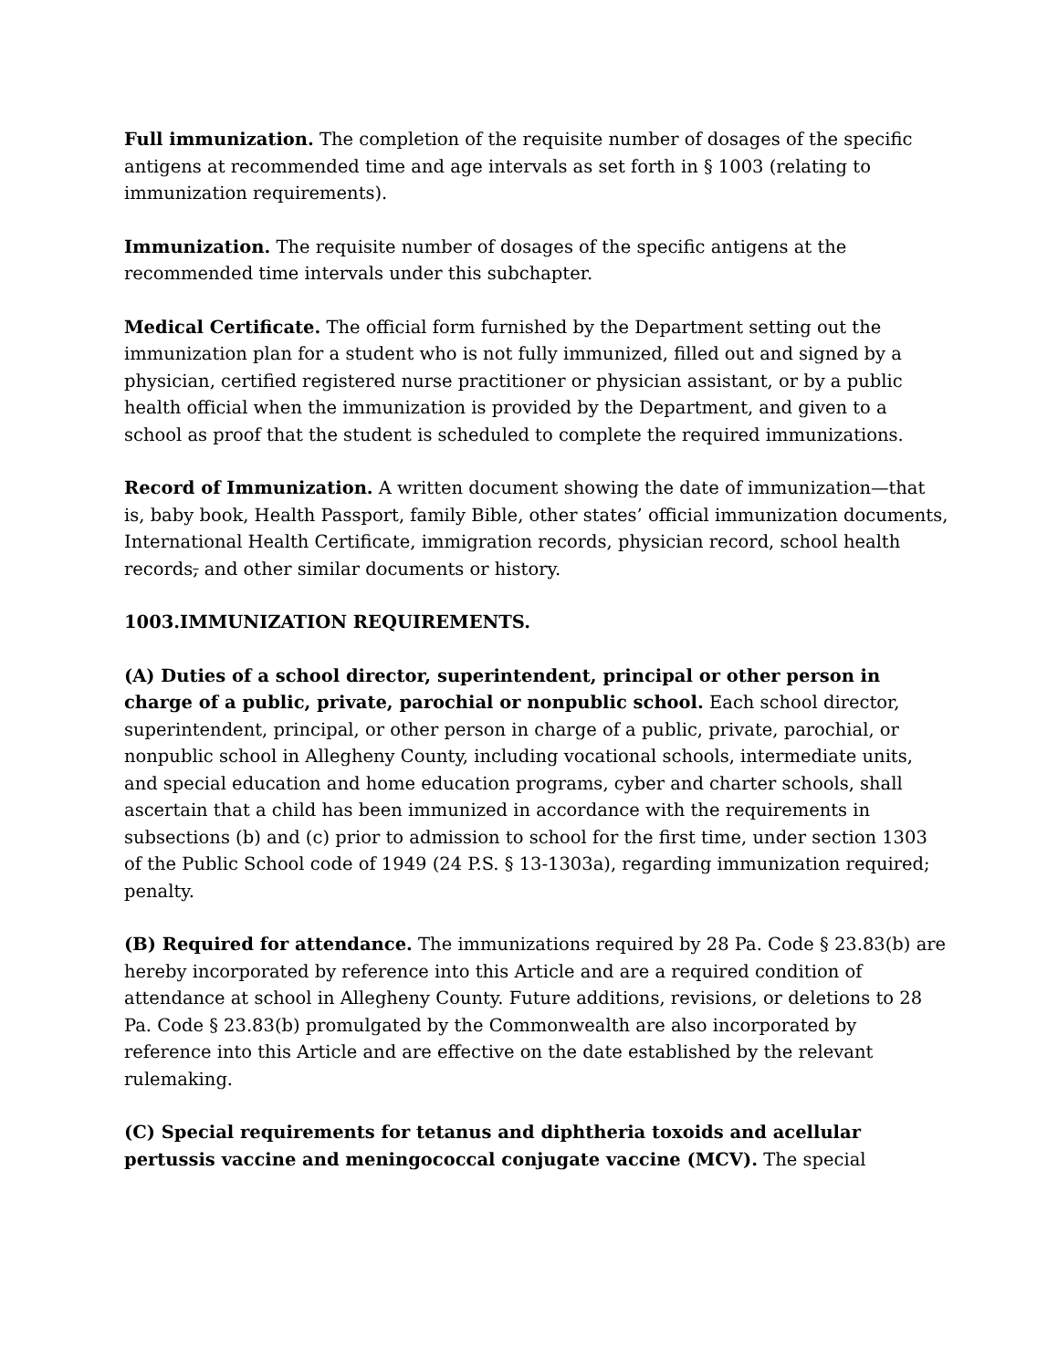Full immunization. The completion of the requisite number of dosages of the specific antigens at recommended time and age intervals as set forth in § 1003 (relating to immunization requirements).
Immunization. The requisite number of dosages of the specific antigens at the recommended time intervals under this subchapter.
Medical Certificate. The official form furnished by the Department setting out the immunization plan for a student who is not fully immunized, filled out and signed by a physician, certified registered nurse practitioner or physician assistant, or by a public health official when the immunization is provided by the Department, and given to a school as proof that the student is scheduled to complete the required immunizations.
Record of Immunization. A written document showing the date of immunization—that is, baby book, Health Passport, family Bible, other states’ official immunization documents, International Health Certificate, immigration records, physician record, school health records, and other similar documents or history.
1003.IMMUNIZATION REQUIREMENTS.
(A) Duties of a school director, superintendent, principal or other person in charge of a public, private, parochial or nonpublic school. Each school director, superintendent, principal, or other person in charge of a public, private, parochial, or nonpublic school in Allegheny County, including vocational schools, intermediate units, and special education and home education programs, cyber and charter schools, shall ascertain that a child has been immunized in accordance with the requirements in subsections (b) and (c) prior to admission to school for the first time, under section 1303 of the Public School code of 1949 (24 P.S. § 13-1303a), regarding immunization required; penalty.
(B) Required for attendance. The immunizations required by 28 Pa. Code § 23.83(b) are hereby incorporated by reference into this Article and are a required condition of attendance at school in Allegheny County. Future additions, revisions, or deletions to 28 Pa. Code § 23.83(b) promulgated by the Commonwealth are also incorporated by reference into this Article and are effective on the date established by the relevant rulemaking.
(C) Special requirements for tetanus and diphtheria toxoids and acellular pertussis vaccine and meningococcal conjugate vaccine (MCV). The special